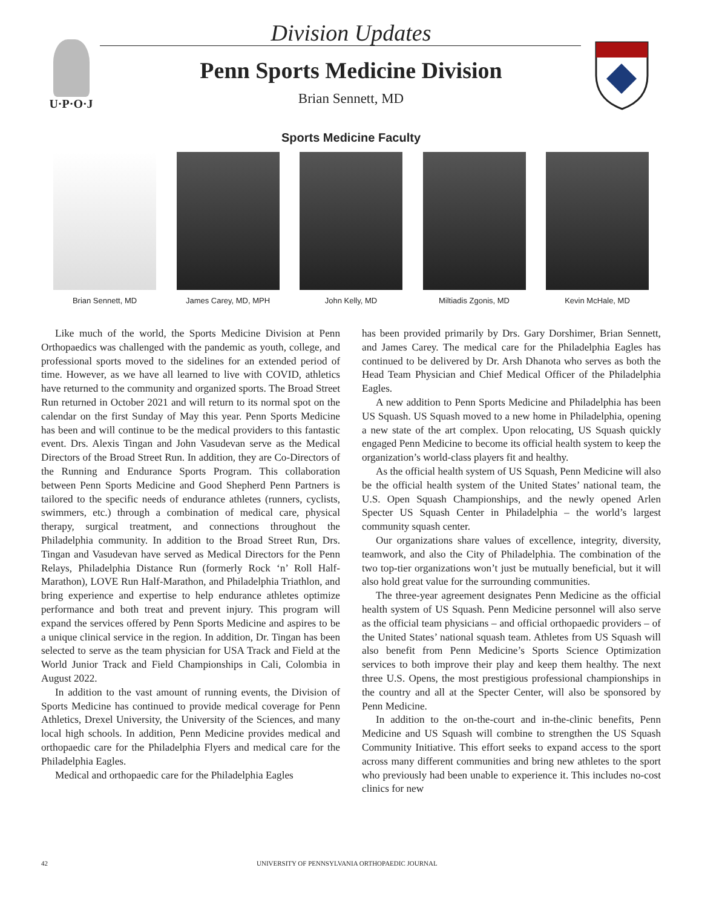U·P·O·J
Division Updates
Penn Sports Medicine Division
Brian Sennett, MD
Sports Medicine Faculty
Brian Sennett, MD James Carey, MD, MPH John Kelly, MD Miltiadis Zgonis, MD Kevin McHale, MD
Like much of the world, the Sports Medicine Division at Penn Orthopaedics was challenged with the pandemic as youth, college, and professional sports moved to the sidelines for an extended period of time. However, as we have all learned to live with COVID, athletics have returned to the community and organized sports. The Broad Street Run returned in October 2021 and will return to its normal spot on the calendar on the first Sunday of May this year. Penn Sports Medicine has been and will continue to be the medical providers to this fantastic event. Drs. Alexis Tingan and John Vasudevan serve as the Medical Directors of the Broad Street Run. In addition, they are Co-Directors of the Running and Endurance Sports Program. This collaboration between Penn Sports Medicine and Good Shepherd Penn Partners is tailored to the specific needs of endurance athletes (runners, cyclists, swimmers, etc.) through a combination of medical care, physical therapy, surgical treatment, and connections throughout the Philadelphia community. In addition to the Broad Street Run, Drs. Tingan and Vasudevan have served as Medical Directors for the Penn Relays, Philadelphia Distance Run (formerly Rock ‘n’ Roll Half-Marathon), LOVE Run Half-Marathon, and Philadelphia Triathlon, and bring experience and expertise to help endurance athletes optimize performance and both treat and prevent injury. This program will expand the services offered by Penn Sports Medicine and aspires to be a unique clinical service in the region. In addition, Dr. Tingan has been selected to serve as the team physician for USA Track and Field at the World Junior Track and Field Championships in Cali, Colombia in August 2022.
In addition to the vast amount of running events, the Division of Sports Medicine has continued to provide medical coverage for Penn Athletics, Drexel University, the University of the Sciences, and many local high schools. In addition, Penn Medicine provides medical and orthopaedic care for the Philadelphia Flyers and medical care for the Philadelphia Eagles.
Medical and orthopaedic care for the Philadelphia Eagles
has been provided primarily by Drs. Gary Dorshimer, Brian Sennett, and James Carey. The medical care for the Philadelphia Eagles has continued to be delivered by Dr. Arsh Dhanota who serves as both the Head Team Physician and Chief Medical Officer of the Philadelphia Eagles.
A new addition to Penn Sports Medicine and Philadelphia has been US Squash. US Squash moved to a new home in Philadelphia, opening a new state of the art complex. Upon relocating, US Squash quickly engaged Penn Medicine to become its official health system to keep the organization’s world-class players fit and healthy.
As the official health system of US Squash, Penn Medicine will also be the official health system of the United States’ national team, the U.S. Open Squash Championships, and the newly opened Arlen Specter US Squash Center in Philadelphia – the world’s largest community squash center.
Our organizations share values of excellence, integrity, diversity, teamwork, and also the City of Philadelphia. The combination of the two top-tier organizations won’t just be mutually beneficial, but it will also hold great value for the surrounding communities.
The three-year agreement designates Penn Medicine as the official health system of US Squash. Penn Medicine personnel will also serve as the official team physicians – and official orthopaedic providers – of the United States’ national squash team. Athletes from US Squash will also benefit from Penn Medicine’s Sports Science Optimization services to both improve their play and keep them healthy. The next three U.S. Opens, the most prestigious professional championships in the country and all at the Specter Center, will also be sponsored by Penn Medicine.
In addition to the on-the-court and in-the-clinic benefits, Penn Medicine and US Squash will combine to strengthen the US Squash Community Initiative. This effort seeks to expand access to the sport across many different communities and bring new athletes to the sport who previously had been unable to experience it. This includes no-cost clinics for new
42 UNIVERSITY OF PENNSYLVANIA ORTHOPAEDIC JOURNAL